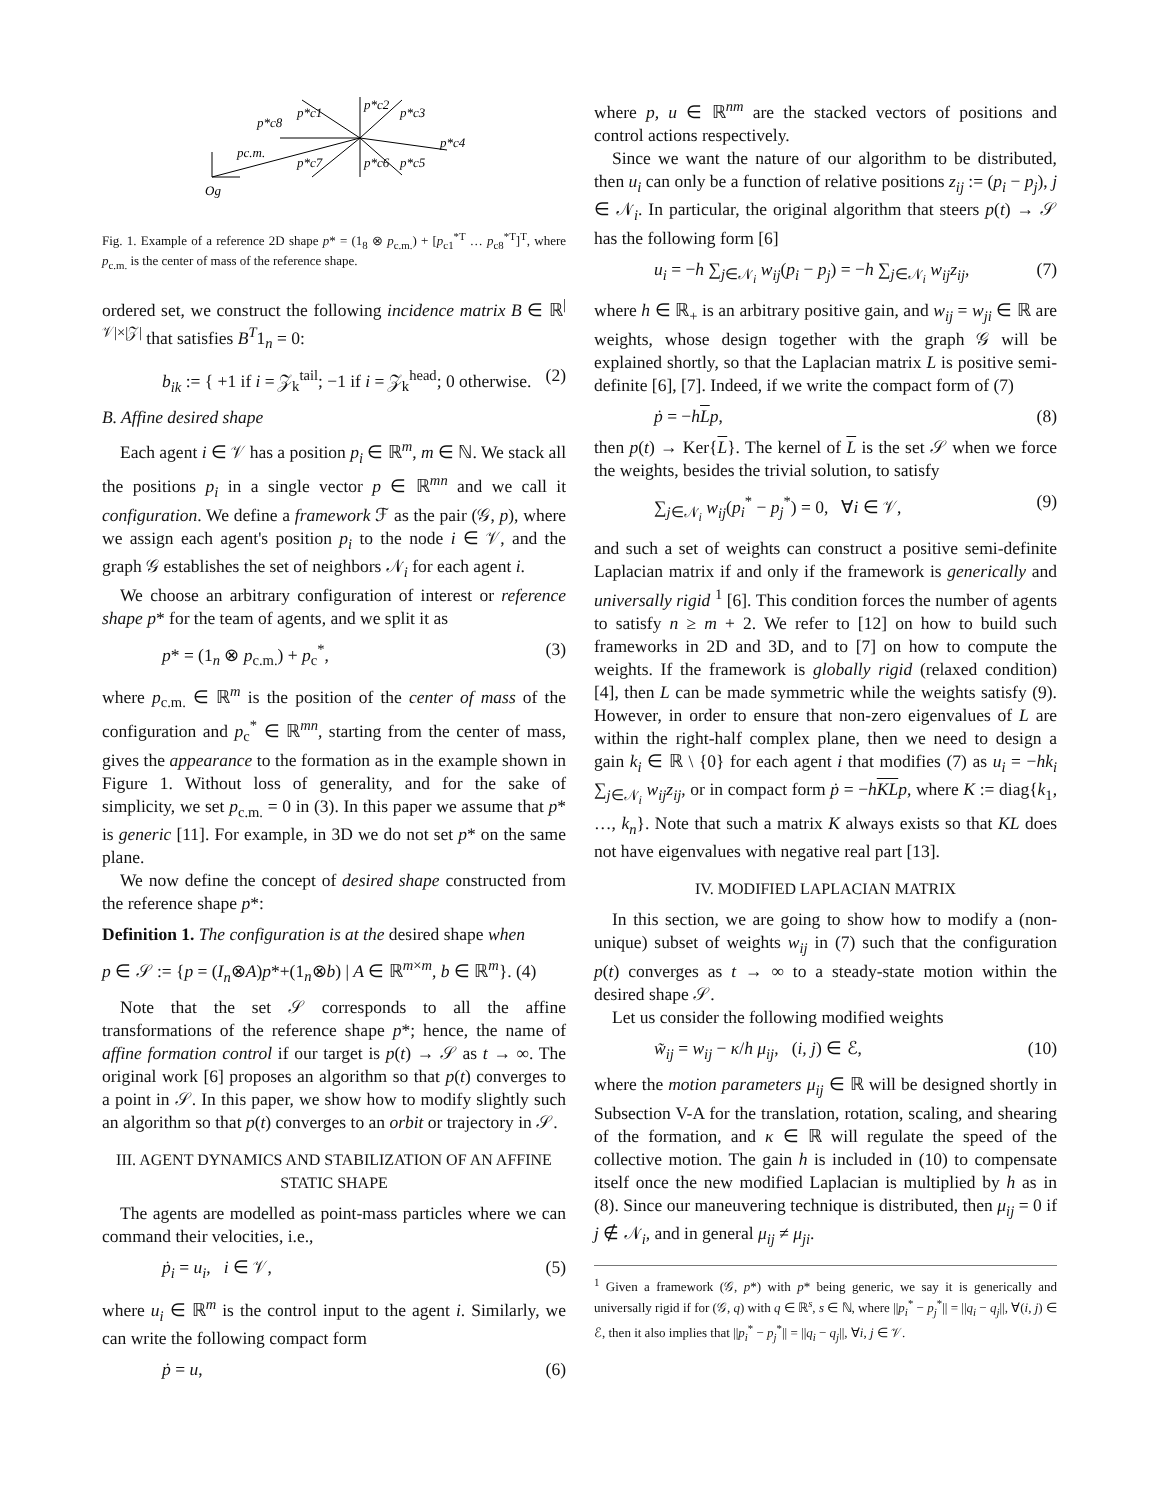p*c8
p*c1
p*c2
p*c3
p*c4
p*c5
p*c6
p*c7
pc.m.
Og
Fig. 1. Example of a reference 2D shape p* = (1<sub>8</sub> ⊗ p<sub>c.m.</sub>) + [p<sub>c1</sub><sup>*T</sup> … p<sub>c8</sub><sup>*T</sup>]<sup>T</sup>, where p<sub>c.m.</sub> is the center of mass of the reference shape.
ordered set, we construct the following incidence matrix B ∈ ℝ<sup>|𝒱|×|𝒵|</sup> that satisfies B<sup>T</sup>1<sub>n</sub> = 0:
b<sub>ik</sub> := { +1 if i = 𝒵<sub>k</sub><sup>tail</sup>; −1 if i = 𝒵<sub>k</sub><sup>head</sup>; 0 otherwise. (2)
B. Affine desired shape
Each agent i ∈ 𝒱 has a position p<sub>i</sub> ∈ ℝ<sup>m</sup>, m ∈ ℕ. We stack all the positions p<sub>i</sub> in a single vector p ∈ ℝ<sup>mn</sup> and we call it configuration. We define a framework ℱ as the pair (𝒢, p), where we assign each agent's position p<sub>i</sub> to the node i ∈ 𝒱, and the graph 𝒢 establishes the set of neighbors 𝒩<sub>i</sub> for each agent i.
We choose an arbitrary configuration of interest or reference shape p* for the team of agents, and we split it as
p* = (1<sub>n</sub> ⊗ p<sub>c.m.</sub>) + p<sub>c</sub><sup>*</sup>, (3)
where p<sub>c.m.</sub> ∈ ℝ<sup>m</sup> is the position of the center of mass of the configuration and p<sub>c</sub><sup>*</sup> ∈ ℝ<sup>mn</sup>, starting from the center of mass, gives the appearance to the formation as in the example shown in Figure 1. Without loss of generality, and for the sake of simplicity, we set p<sub>c.m.</sub> = 0 in (3). In this paper we assume that p* is generic [11]. For example, in 3D we do not set p* on the same plane.
We now define the concept of desired shape constructed from the reference shape p*:
Definition 1. The configuration is at the desired shape when
p ∈ 𝒮 := {p = (I<sub>n</sub>⊗A)p*+(1<sub>n</sub>⊗b) | A ∈ ℝ<sup>m×m</sup>, b ∈ ℝ<sup>m</sup>}. (4)
Note that the set 𝒮 corresponds to all the affine transformations of the reference shape p*; hence, the name of affine formation control if our target is p(t) → 𝒮 as t → ∞. The original work [6] proposes an algorithm so that p(t) converges to a point in 𝒮. In this paper, we show how to modify slightly such an algorithm so that p(t) converges to an orbit or trajectory in 𝒮.
III. AGENT DYNAMICS AND STABILIZATION OF AN AFFINE STATIC SHAPE
The agents are modelled as point-mass particles where we can command their velocities, i.e.,
ṗ<sub>i</sub> = u<sub>i</sub>, i ∈ 𝒱, (5)
where u<sub>i</sub> ∈ ℝ<sup>m</sup> is the control input to the agent i. Similarly, we can write the following compact form
ṗ = u, (6)
where p, u ∈ ℝ<sup>nm</sup> are the stacked vectors of positions and control actions respectively.
Since we want the nature of our algorithm to be distributed, then u<sub>i</sub> can only be a function of relative positions z<sub>ij</sub> := (p<sub>i</sub> − p<sub>j</sub>), j ∈ 𝒩<sub>i</sub>. In particular, the original algorithm that steers p(t) → 𝒮 has the following form [6]
u<sub>i</sub> = −h ∑<sub>j∈𝒩<sub>i</sub></sub> w<sub>ij</sub>(p<sub>i</sub> − p<sub>j</sub>) = −h ∑<sub>j∈𝒩<sub>i</sub></sub> w<sub>ij</sub>z<sub>ij</sub>, (7)
where h ∈ ℝ<sub>+</sub> is an arbitrary positive gain, and w<sub>ij</sub> = w<sub>ji</sub> ∈ ℝ are weights, whose design together with the graph 𝒢 will be explained shortly, so that the Laplacian matrix L is positive semi-definite [6], [7]. Indeed, if we write the compact form of (7)
ṗ = −hLp, (8)
then p(t) → Ker{L}. The kernel of L is the set 𝒮 when we force the weights, besides the trivial solution, to satisfy
∑<sub>j∈𝒩<sub>i</sub></sub> w<sub>ij</sub>(p<sub>i</sub><sup>*</sup> − p<sub>j</sub><sup>*</sup>) = 0, ∀i ∈ 𝒱, (9)
and such a set of weights can construct a positive semi-definite Laplacian matrix if and only if the framework is generically and universally rigid <sup>1</sup> [6]. This condition forces the number of agents to satisfy n ≥ m + 2. We refer to [12] on how to build such frameworks in 2D and 3D, and to [7] on how to compute the weights. If the framework is globally rigid (relaxed condition) [4], then L can be made symmetric while the weights satisfy (9). However, in order to ensure that non-zero eigenvalues of L are within the right-half complex plane, then we need to design a gain k<sub>i</sub> ∈ ℝ \ {0} for each agent i that modifies (7) as u<sub>i</sub> = −hk<sub>i</sub> ∑<sub>j∈𝒩<sub>i</sub></sub> w<sub>ij</sub>z<sub>ij</sub>, or in compact form ṗ = −hKL p, where K := diag{k<sub>1</sub>, …, k<sub>n</sub>}. Note that such a matrix K always exists so that KL does not have eigenvalues with negative real part [13].
IV. MODIFIED LAPLACIAN MATRIX
In this section, we are going to show how to modify a (non-unique) subset of weights w<sub>ij</sub> in (7) such that the configuration p(t) converges as t → ∞ to a steady-state motion within the desired shape 𝒮.
Let us consider the following modified weights
w̃<sub>ij</sub> = w<sub>ij</sub> − κ/h μ<sub>ij</sub>, (i, j) ∈ ℰ, (10)
where the motion parameters μ<sub>ij</sub> ∈ ℝ will be designed shortly in Subsection V-A for the translation, rotation, scaling, and shearing of the formation, and κ ∈ ℝ will regulate the speed of the collective motion. The gain h is included in (10) to compensate itself once the new modified Laplacian is multiplied by h as in (8). Since our maneuvering technique is distributed, then μ<sub>ij</sub> = 0 if j ∉ 𝒩<sub>i</sub>, and in general μ<sub>ij</sub> ≠ μ<sub>ji</sub>.
<sup>1</sup> Given a framework (𝒢, p*) with p* being generic, we say it is generically and universally rigid if for (𝒢, q) with q ∈ ℝ<sup>s</sup>, s ∈ ℕ, where ||p<sub>i</sub><sup>*</sup> − p<sub>j</sub><sup>*</sup>|| = ||q<sub>i</sub> − q<sub>j</sub>||, ∀(i, j) ∈ ℰ, then it also implies that ||p<sub>i</sub><sup>*</sup> − p<sub>j</sub><sup>*</sup>|| = ||q<sub>i</sub> − q<sub>j</sub>||, ∀i, j ∈ 𝒱.